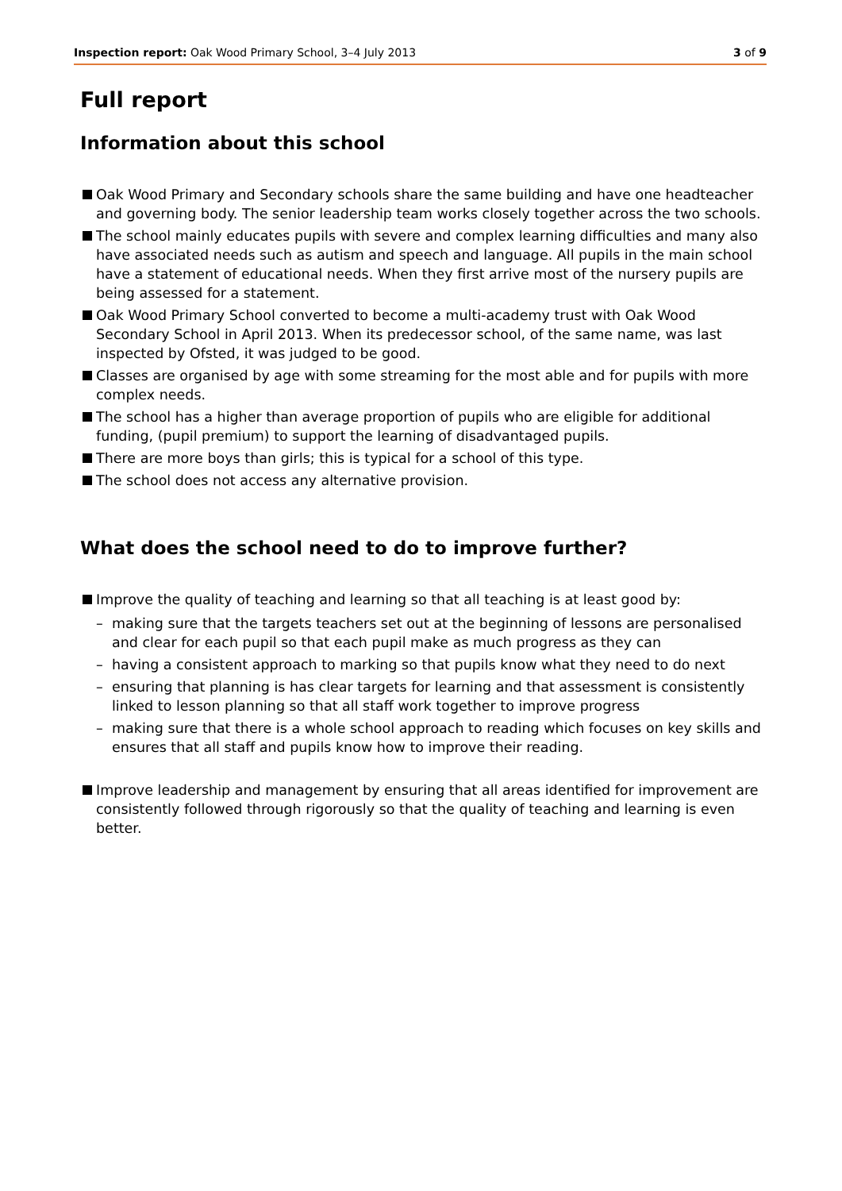Inspection report: Oak Wood Primary School, 3–4 July 2013 3 of 9
Full report
Information about this school
Oak Wood Primary and Secondary schools share the same building and have one headteacher and governing body. The senior leadership team works closely together across the two schools.
The school mainly educates pupils with severe and complex learning difficulties and many also have associated needs such as autism and speech and language. All pupils in the main school have a statement of educational needs. When they first arrive most of the nursery pupils are being assessed for a statement.
Oak Wood Primary School converted to become a multi-academy trust with Oak Wood Secondary School in April 2013. When its predecessor school, of the same name, was last inspected by Ofsted, it was judged to be good.
Classes are organised by age with some streaming for the most able and for pupils with more complex needs.
The school has a higher than average proportion of pupils who are eligible for additional funding, (pupil premium) to support the learning of disadvantaged pupils.
There are more boys than girls; this is typical for a school of this type.
The school does not access any alternative provision.
What does the school need to do to improve further?
Improve the quality of teaching and learning so that all teaching is at least good by:
– making sure that the targets teachers set out at the beginning of lessons are personalised and clear for each pupil so that each pupil make as much progress as they can
– having a consistent approach to marking so that pupils know what they need to do next
– ensuring that planning is has clear targets for learning and that assessment is consistently linked to lesson planning so that all staff work together to improve progress
– making sure that there is a whole school approach to reading which focuses on key skills and ensures that all staff and pupils know how to improve their reading.
Improve leadership and management by ensuring that all areas identified for improvement are consistently followed through rigorously so that the quality of teaching and learning is even better.